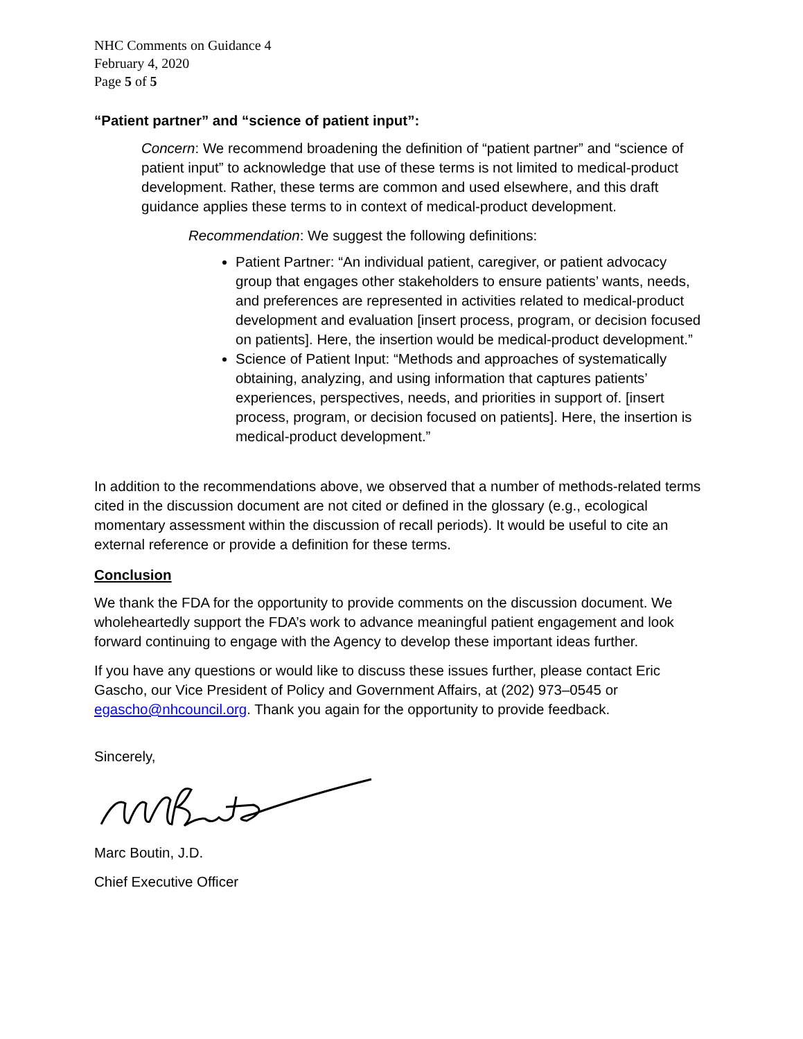NHC Comments on Guidance 4
February 4, 2020
Page 5 of 5
“Patient partner” and “science of patient input”:
Concern: We recommend broadening the definition of “patient partner” and “science of patient input” to acknowledge that use of these terms is not limited to medical-product development. Rather, these terms are common and used elsewhere, and this draft guidance applies these terms to in context of medical-product development.
Recommendation: We suggest the following definitions:
Patient Partner: “An individual patient, caregiver, or patient advocacy group that engages other stakeholders to ensure patients’ wants, needs, and preferences are represented in activities related to medical-product development and evaluation [insert process, program, or decision focused on patients]. Here, the insertion would be medical-product development.”
Science of Patient Input: “Methods and approaches of systematically obtaining, analyzing, and using information that captures patients’ experiences, perspectives, needs, and priorities in support of. [insert process, program, or decision focused on patients]. Here, the insertion is medical-product development.”
In addition to the recommendations above, we observed that a number of methods-related terms cited in the discussion document are not cited or defined in the glossary (e.g., ecological momentary assessment within the discussion of recall periods). It would be useful to cite an external reference or provide a definition for these terms.
Conclusion
We thank the FDA for the opportunity to provide comments on the discussion document. We wholeheartedly support the FDA’s work to advance meaningful patient engagement and look forward continuing to engage with the Agency to develop these important ideas further.
If you have any questions or would like to discuss these issues further, please contact Eric Gascho, our Vice President of Policy and Government Affairs, at (202) 973–0545 or egascho@nhcouncil.org. Thank you again for the opportunity to provide feedback.
Sincerely,
Marc Boutin, J.D.
Chief Executive Officer